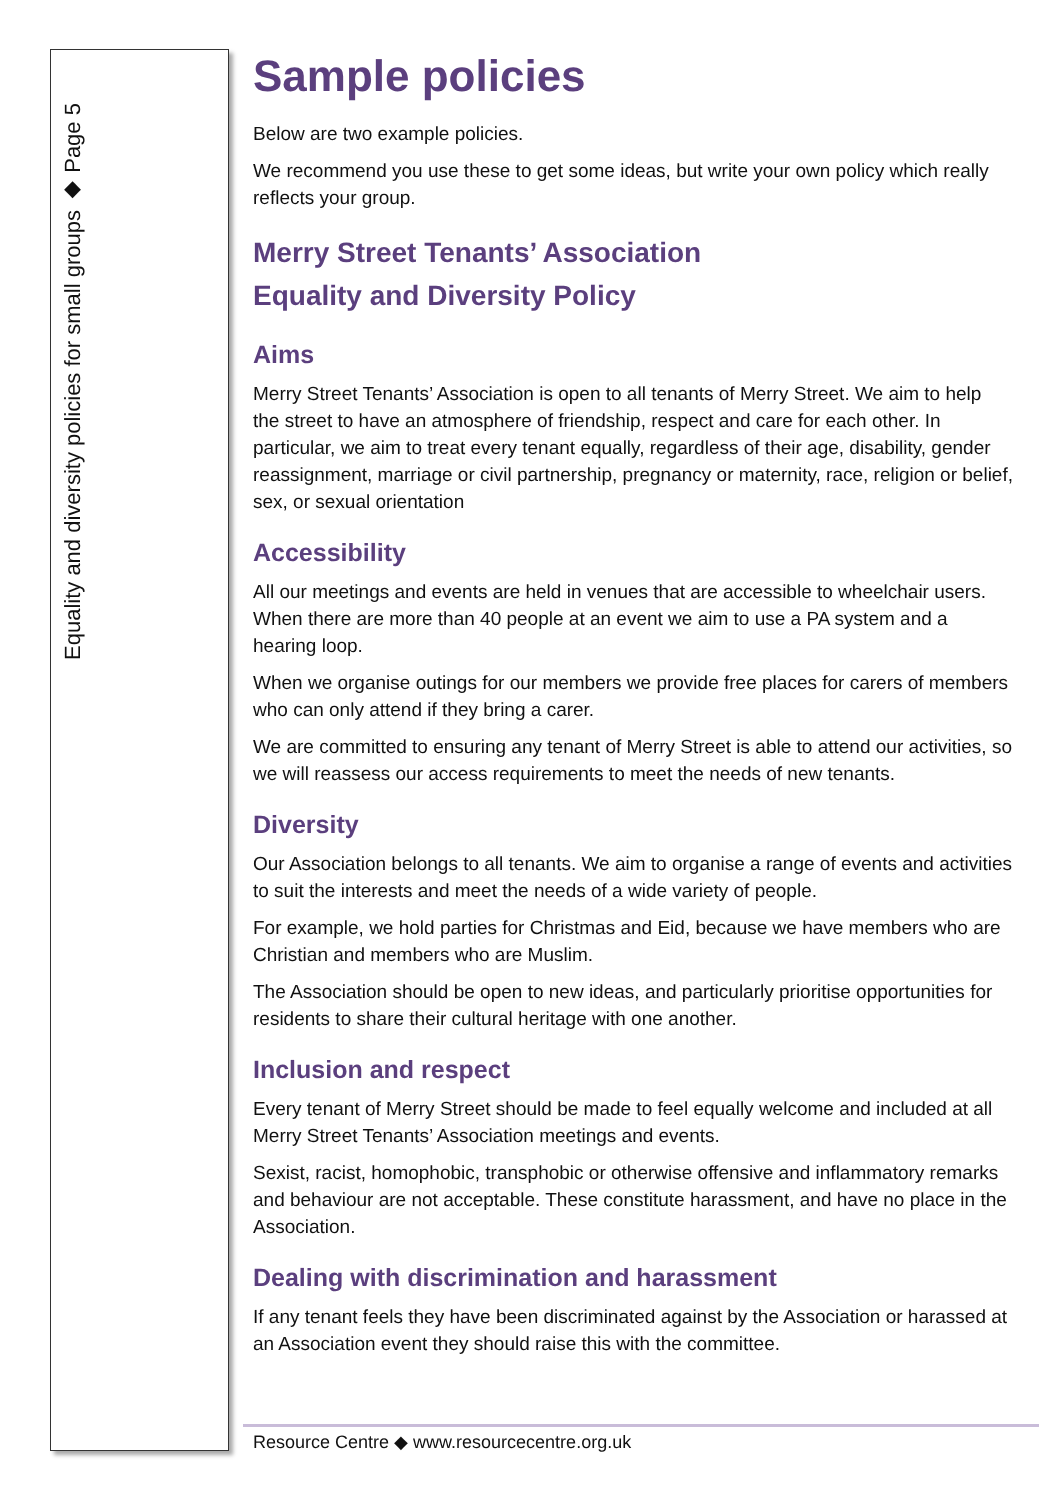Equality and diversity policies for small groups ◆ Page 5
Sample policies
Below are two example policies.
We recommend you use these to get some ideas, but write your own policy which really reflects your group.
Merry Street Tenants’ Association
Equality and Diversity Policy
Aims
Merry Street Tenants’ Association is open to all tenants of Merry Street. We aim to help the street to have an atmosphere of friendship, respect and care for each other. In particular, we aim to treat every tenant equally, regardless of their age, disability, gender reassignment, marriage or civil partnership, pregnancy or maternity, race, religion or belief, sex, or sexual orientation
Accessibility
All our meetings and events are held in venues that are accessible to wheelchair users. When there are more than 40 people at an event we aim to use a PA system and a hearing loop.
When we organise outings for our members we provide free places for carers of members who can only attend if they bring a carer.
We are committed to ensuring any tenant of Merry Street is able to attend our activities, so we will reassess our access requirements to meet the needs of new tenants.
Diversity
Our Association belongs to all tenants. We aim to organise a range of events and activities to suit the interests and meet the needs of a wide variety of people.
For example, we hold parties for Christmas and Eid, because we have members who are Christian and members who are Muslim.
The Association should be open to new ideas, and particularly prioritise opportunities for residents to share their cultural heritage with one another.
Inclusion and respect
Every tenant of Merry Street should be made to feel equally welcome and included at all Merry Street Tenants’ Association meetings and events.
Sexist, racist, homophobic, transphobic or otherwise offensive and inflammatory remarks and behaviour are not acceptable. These constitute harassment, and have no place in the Association.
Dealing with discrimination and harassment
If any tenant feels they have been discriminated against by the Association or harassed at an Association event they should raise this with the committee.
Resource Centre ◆ www.resourcecentre.org.uk